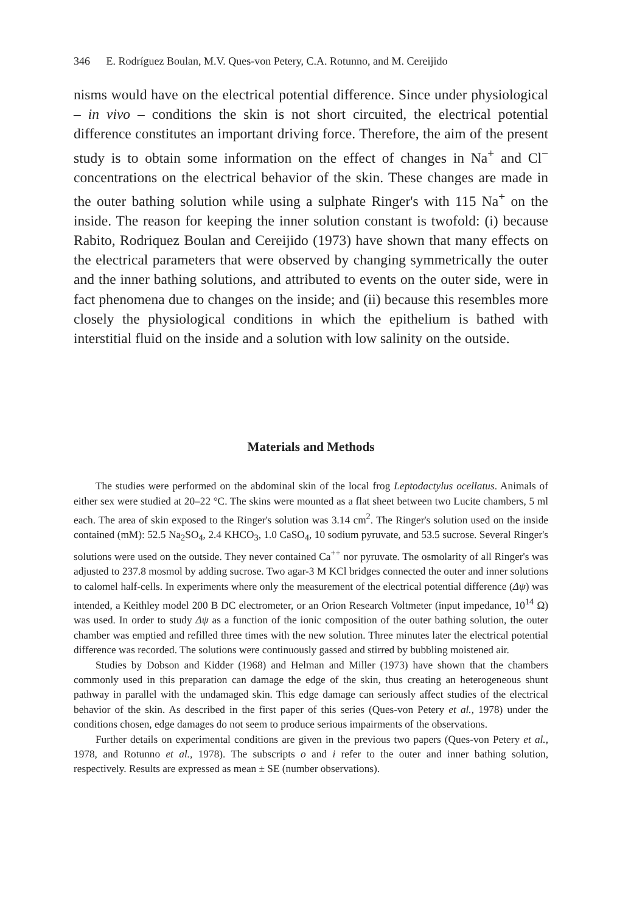346 E. Rodríguez Boulan, M.V. Ques-von Petery, C.A. Rotunno, and M. Cereijido
nisms would have on the electrical potential difference. Since under physiological – in vivo – conditions the skin is not short circuited, the electrical potential difference constitutes an important driving force. Therefore, the aim of the present study is to obtain some information on the effect of changes in Na<sup>+</sup> and Cl<sup>−</sup> concentrations on the electrical behavior of the skin. These changes are made in the outer bathing solution while using a sulphate Ringer's with 115 Na<sup>+</sup> on the inside. The reason for keeping the inner solution constant is twofold: (i) because Rabito, Rodriquez Boulan and Cereijido (1973) have shown that many effects on the electrical parameters that were observed by changing symmetrically the outer and the inner bathing solutions, and attributed to events on the outer side, were in fact phenomena due to changes on the inside; and (ii) because this resembles more closely the physiological conditions in which the epithelium is bathed with interstitial fluid on the inside and a solution with low salinity on the outside.
Materials and Methods
The studies were performed on the abdominal skin of the local frog Leptodactylus ocellatus. Animals of either sex were studied at 20–22 °C. The skins were mounted as a flat sheet between two Lucite chambers, 5 ml each. The area of skin exposed to the Ringer's solution was 3.14 cm<sup>2</sup>. The Ringer's solution used on the inside contained (mM): 52.5 Na<sub>2</sub>SO<sub>4</sub>, 2.4 KHCO<sub>3</sub>, 1.0 CaSO<sub>4</sub>, 10 sodium pyruvate, and 53.5 sucrose. Several Ringer's solutions were used on the outside. They never contained Ca<sup>++</sup> nor pyruvate. The osmolarity of all Ringer's was adjusted to 237.8 mosmol by adding sucrose. Two agar-3 M KCl bridges connected the outer and inner solutions to calomel half-cells. In experiments where only the measurement of the electrical potential difference (Δψ) was intended, a Keithley model 200 B DC electrometer, or an Orion Research Voltmeter (input impedance, 10<sup>14</sup> Ω) was used. In order to study Δψ as a function of the ionic composition of the outer bathing solution, the outer chamber was emptied and refilled three times with the new solution. Three minutes later the electrical potential difference was recorded. The solutions were continuously gassed and stirred by bubbling moistened air.
Studies by Dobson and Kidder (1968) and Helman and Miller (1973) have shown that the chambers commonly used in this preparation can damage the edge of the skin, thus creating an heterogeneous shunt pathway in parallel with the undamaged skin. This edge damage can seriously affect studies of the electrical behavior of the skin. As described in the first paper of this series (Ques-von Petery et al., 1978) under the conditions chosen, edge damages do not seem to produce serious impairments of the observations.
Further details on experimental conditions are given in the previous two papers (Ques-von Petery et al., 1978, and Rotunno et al., 1978). The subscripts o and i refer to the outer and inner bathing solution, respectively. Results are expressed as mean ± SE (number observations).